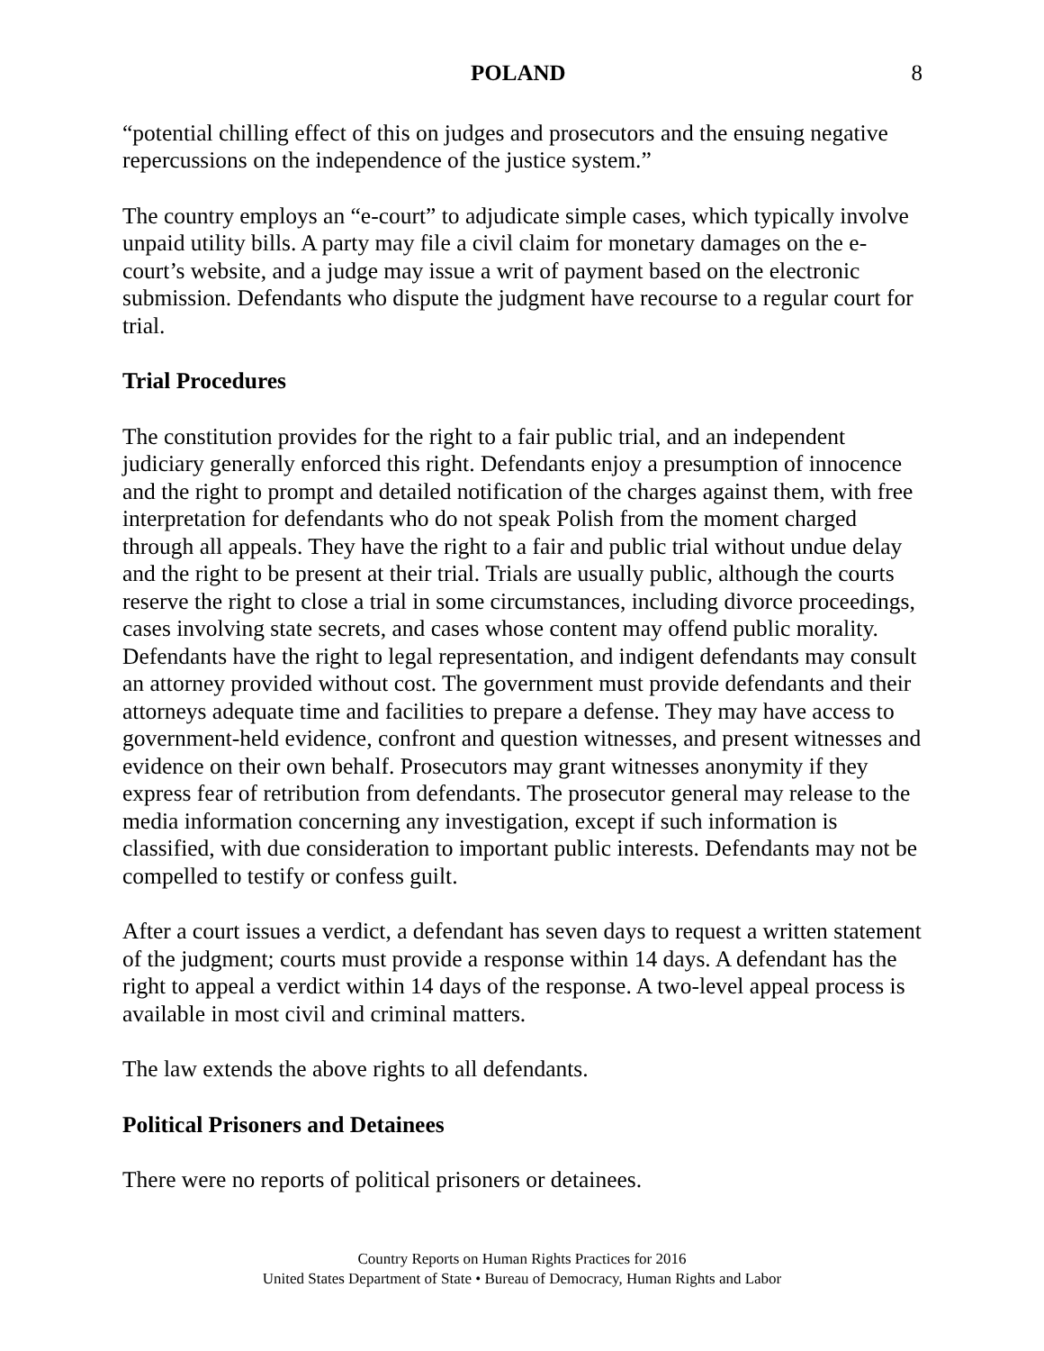POLAND 8
“potential chilling effect of this on judges and prosecutors and the ensuing negative repercussions on the independence of the justice system.”
The country employs an “e-court” to adjudicate simple cases, which typically involve unpaid utility bills. A party may file a civil claim for monetary damages on the e-court’s website, and a judge may issue a writ of payment based on the electronic submission. Defendants who dispute the judgment have recourse to a regular court for trial.
Trial Procedures
The constitution provides for the right to a fair public trial, and an independent judiciary generally enforced this right. Defendants enjoy a presumption of innocence and the right to prompt and detailed notification of the charges against them, with free interpretation for defendants who do not speak Polish from the moment charged through all appeals. They have the right to a fair and public trial without undue delay and the right to be present at their trial. Trials are usually public, although the courts reserve the right to close a trial in some circumstances, including divorce proceedings, cases involving state secrets, and cases whose content may offend public morality. Defendants have the right to legal representation, and indigent defendants may consult an attorney provided without cost. The government must provide defendants and their attorneys adequate time and facilities to prepare a defense. They may have access to government-held evidence, confront and question witnesses, and present witnesses and evidence on their own behalf. Prosecutors may grant witnesses anonymity if they express fear of retribution from defendants. The prosecutor general may release to the media information concerning any investigation, except if such information is classified, with due consideration to important public interests. Defendants may not be compelled to testify or confess guilt.
After a court issues a verdict, a defendant has seven days to request a written statement of the judgment; courts must provide a response within 14 days. A defendant has the right to appeal a verdict within 14 days of the response. A two-level appeal process is available in most civil and criminal matters.
The law extends the above rights to all defendants.
Political Prisoners and Detainees
There were no reports of political prisoners or detainees.
Country Reports on Human Rights Practices for 2016
United States Department of State • Bureau of Democracy, Human Rights and Labor